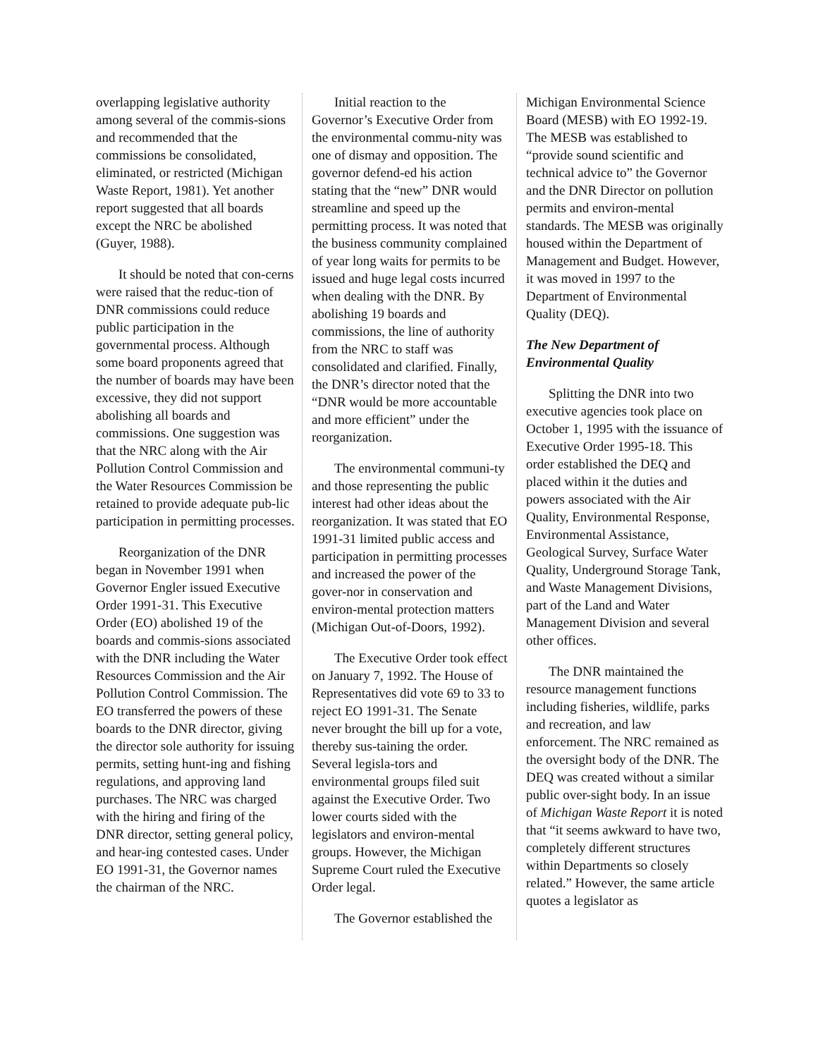overlapping legislative authority among several of the commis-sions and recommended that the commissions be consolidated, eliminated, or restricted (Michigan Waste Report, 1981). Yet another report suggested that all boards except the NRC be abolished (Guyer, 1988).
It should be noted that con-cerns were raised that the reduc-tion of DNR commissions could reduce public participation in the governmental process. Although some board proponents agreed that the number of boards may have been excessive, they did not support abolishing all boards and commissions. One suggestion was that the NRC along with the Air Pollution Control Commission and the Water Resources Commission be retained to provide adequate pub-lic participation in permitting processes.
Reorganization of the DNR began in November 1991 when Governor Engler issued Executive Order 1991-31. This Executive Order (EO) abolished 19 of the boards and commis-sions associated with the DNR including the Water Resources Commission and the Air Pollution Control Commission. The EO transferred the powers of these boards to the DNR director, giving the director sole authority for issuing permits, setting hunt-ing and fishing regulations, and approving land purchases. The NRC was charged with the hiring and firing of the DNR director, setting general policy, and hear-ing contested cases. Under EO 1991-31, the Governor names the chairman of the NRC.
Initial reaction to the Governor’s Executive Order from the environmental commu-nity was one of dismay and opposition. The governor defend-ed his action stating that the “new” DNR would streamline and speed up the permitting process. It was noted that the business community complained of year long waits for permits to be issued and huge legal costs incurred when dealing with the DNR. By abolishing 19 boards and commissions, the line of authority from the NRC to staff was consolidated and clarified. Finally, the DNR’s director noted that the “DNR would be more accountable and more efficient” under the reorganization.
The environmental communi-ty and those representing the public interest had other ideas about the reorganization. It was stated that EO 1991-31 limited public access and participation in permitting processes and increased the power of the gover-nor in conservation and environ-mental protection matters (Michigan Out-of-Doors, 1992).
The Executive Order took effect on January 7, 1992. The House of Representatives did vote 69 to 33 to reject EO 1991-31. The Senate never brought the bill up for a vote, thereby sus-taining the order. Several legisla-tors and environmental groups filed suit against the Executive Order. Two lower courts sided with the legislators and environ-mental groups. However, the Michigan Supreme Court ruled the Executive Order legal.
The Governor established the
Michigan Environmental Science Board (MESB) with EO 1992-19. The MESB was established to “provide sound scientific and technical advice to” the Governor and the DNR Director on pollution permits and environ-mental standards. The MESB was originally housed within the Department of Management and Budget. However, it was moved in 1997 to the Department of Environmental Quality (DEQ).
The New Department of Environmental Quality
Splitting the DNR into two executive agencies took place on October 1, 1995 with the issuance of Executive Order 1995-18. This order established the DEQ and placed within it the duties and powers associated with the Air Quality, Environmental Response, Environmental Assistance, Geological Survey, Surface Water Quality, Underground Storage Tank, and Waste Management Divisions, part of the Land and Water Management Division and several other offices.
The DNR maintained the resource management functions including fisheries, wildlife, parks and recreation, and law enforcement. The NRC remained as the oversight body of the DNR. The DEQ was created without a similar public over-sight body. In an issue of Michigan Waste Report it is noted that “it seems awkward to have two, completely different structures within Departments so closely related.” However, the same article quotes a legislator as